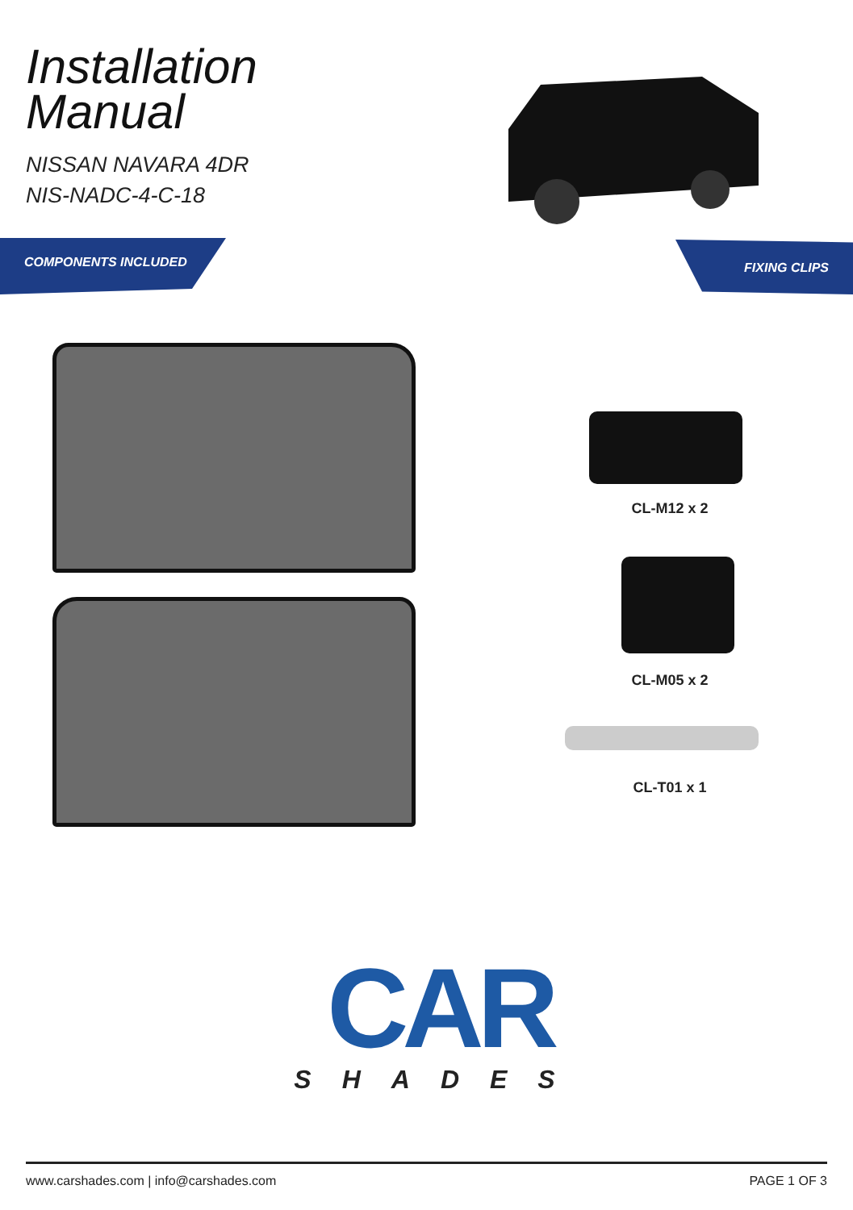Installation
Manual
NISSAN NAVARA 4DR
NIS-NADC-4-C-18
COMPONENTS INCLUDED FIXING CLIPS
CL-M12 x 2
CL-M05 x 2
CL-T01 x 1
CAR
SHADES
www.carshades.com | info@carshades.com PAGE 1 OF 3